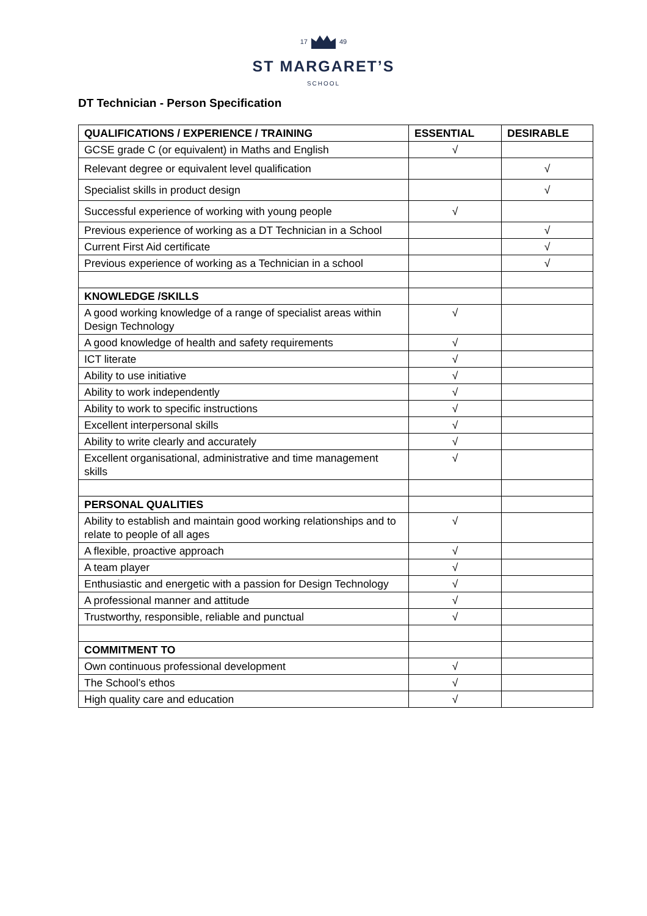17 49
ST MARGARET’S
SCHOOL
DT Technician - Person Specification
| QUALIFICATIONS / EXPERIENCE / TRAINING | ESSENTIAL | DESIRABLE |
| --- | --- | --- |
| GCSE grade C (or equivalent) in Maths and English | √ | |
| Relevant degree or equivalent level qualification | | √ |
| Specialist skills in product design | | √ |
| Successful experience of working with young people | √ | |
| Previous experience of working as a DT Technician in a School | | √ |
| Current First Aid certificate | | √ |
| Previous experience of working as a Technician in a school | | √ |
| KNOWLEDGE /SKILLS | | |
| A good working knowledge of a range of specialist areas within Design Technology | √ | |
| A good knowledge of health and safety requirements | √ | |
| ICT literate | √ | |
| Ability to use initiative | √ | |
| Ability to work independently | √ | |
| Ability to work to specific instructions | √ | |
| Excellent interpersonal skills | √ | |
| Ability to write clearly and accurately | √ | |
| Excellent organisational, administrative and time management skills | √ | |
| PERSONAL QUALITIES | | |
| Ability to establish and maintain good working relationships and to relate to people of all ages | √ | |
| A flexible, proactive approach | √ | |
| A team player | √ | |
| Enthusiastic and energetic with a passion for Design Technology | √ | |
| A professional manner and attitude | √ | |
| Trustworthy, responsible, reliable and punctual | √ | |
| COMMITMENT TO | | |
| Own continuous professional development | √ | |
| The School’s ethos | √ | |
| High quality care and education | √ | |